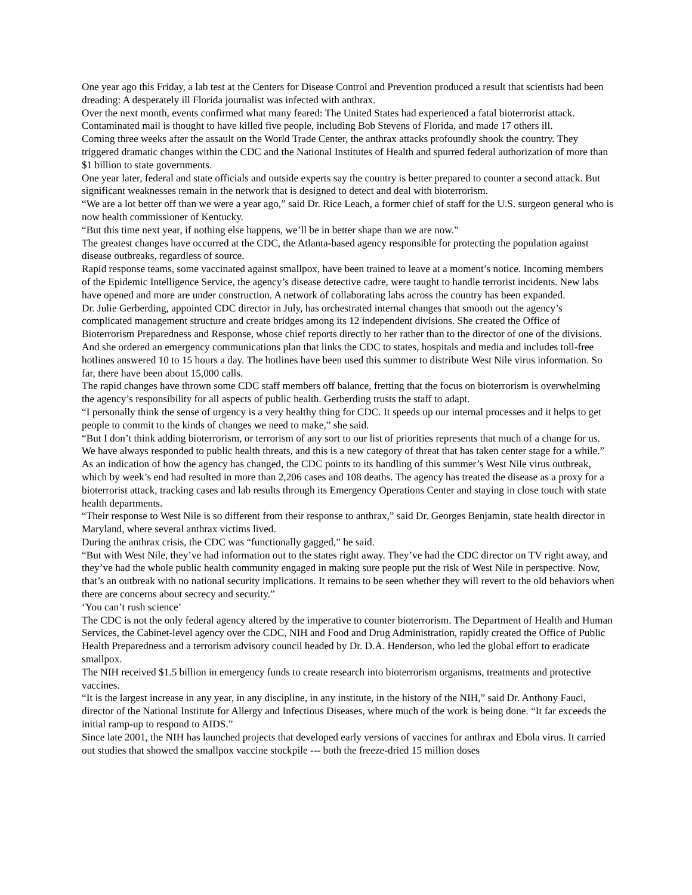One year ago this Friday, a lab test at the Centers for Disease Control and Prevention produced a result that scientists had been dreading: A desperately ill Florida journalist was infected with anthrax.
Over the next month, events confirmed what many feared: The United States had experienced a fatal bioterrorist attack. Contaminated mail is thought to have killed five people, including Bob Stevens of Florida, and made 17 others ill.
Coming three weeks after the assault on the World Trade Center, the anthrax attacks profoundly shook the country. They triggered dramatic changes within the CDC and the National Institutes of Health and spurred federal authorization of more than $1 billion to state governments.
One year later, federal and state officials and outside experts say the country is better prepared to counter a second attack. But significant weaknesses remain in the network that is designed to detect and deal with bioterrorism.
“We are a lot better off than we were a year ago,” said Dr. Rice Leach, a former chief of staff for the U.S. surgeon general who is now health commissioner of Kentucky.
“But this time next year, if nothing else happens, we’ll be in better shape than we are now.”
The greatest changes have occurred at the CDC, the Atlanta-based agency responsible for protecting the population against disease outbreaks, regardless of source.
Rapid response teams, some vaccinated against smallpox, have been trained to leave at a moment’s notice. Incoming members of the Epidemic Intelligence Service, the agency’s disease detective cadre, were taught to handle terrorist incidents. New labs have opened and more are under construction. A network of collaborating labs across the country has been expanded.
Dr. Julie Gerberding, appointed CDC director in July, has orchestrated internal changes that smooth out the agency’s complicated management structure and create bridges among its 12 independent divisions. She created the Office of Bioterrorism Preparedness and Response, whose chief reports directly to her rather than to the director of one of the divisions. And she ordered an emergency communications plan that links the CDC to states, hospitals and media and includes toll-free hotlines answered 10 to 15 hours a day. The hotlines have been used this summer to distribute West Nile virus information. So far, there have been about 15,000 calls.
The rapid changes have thrown some CDC staff members off balance, fretting that the focus on bioterrorism is overwhelming the agency’s responsibility for all aspects of public health. Gerberding trusts the staff to adapt.
“I personally think the sense of urgency is a very healthy thing for CDC. It speeds up our internal processes and it helps to get people to commit to the kinds of changes we need to make,” she said.
“But I don’t think adding bioterrorism, or terrorism of any sort to our list of priorities represents that much of a change for us. We have always responded to public health threats, and this is a new category of threat that has taken center stage for a while.”
As an indication of how the agency has changed, the CDC points to its handling of this summer’s West Nile virus outbreak, which by week’s end had resulted in more than 2,206 cases and 108 deaths. The agency has treated the disease as a proxy for a bioterrorist attack, tracking cases and lab results through its Emergency Operations Center and staying in close touch with state health departments.
“Their response to West Nile is so different from their response to anthrax,” said Dr. Georges Benjamin, state health director in Maryland, where several anthrax victims lived.
During the anthrax crisis, the CDC was “functionally gagged,” he said.
“But with West Nile, they’ve had information out to the states right away. They’ve had the CDC director on TV right away, and they’ve had the whole public health community engaged in making sure people put the risk of West Nile in perspective. Now, that’s an outbreak with no national security implications. It remains to be seen whether they will revert to the old behaviors when there are concerns about secrecy and security.”
‘You can’t rush science’
The CDC is not the only federal agency altered by the imperative to counter bioterrorism. The Department of Health and Human Services, the Cabinet-level agency over the CDC, NIH and Food and Drug Administration, rapidly created the Office of Public Health Preparedness and a terrorism advisory council headed by Dr. D.A. Henderson, who led the global effort to eradicate smallpox.
The NIH received $1.5 billion in emergency funds to create research into bioterrorism organisms, treatments and protective vaccines.
“It is the largest increase in any year, in any discipline, in any institute, in the history of the NIH,” said Dr. Anthony Fauci, director of the National Institute for Allergy and Infectious Diseases, where much of the work is being done. “It far exceeds the initial ramp-up to respond to AIDS.”
Since late 2001, the NIH has launched projects that developed early versions of vaccines for anthrax and Ebola virus. It carried out studies that showed the smallpox vaccine stockpile --- both the freeze-dried 15 million doses